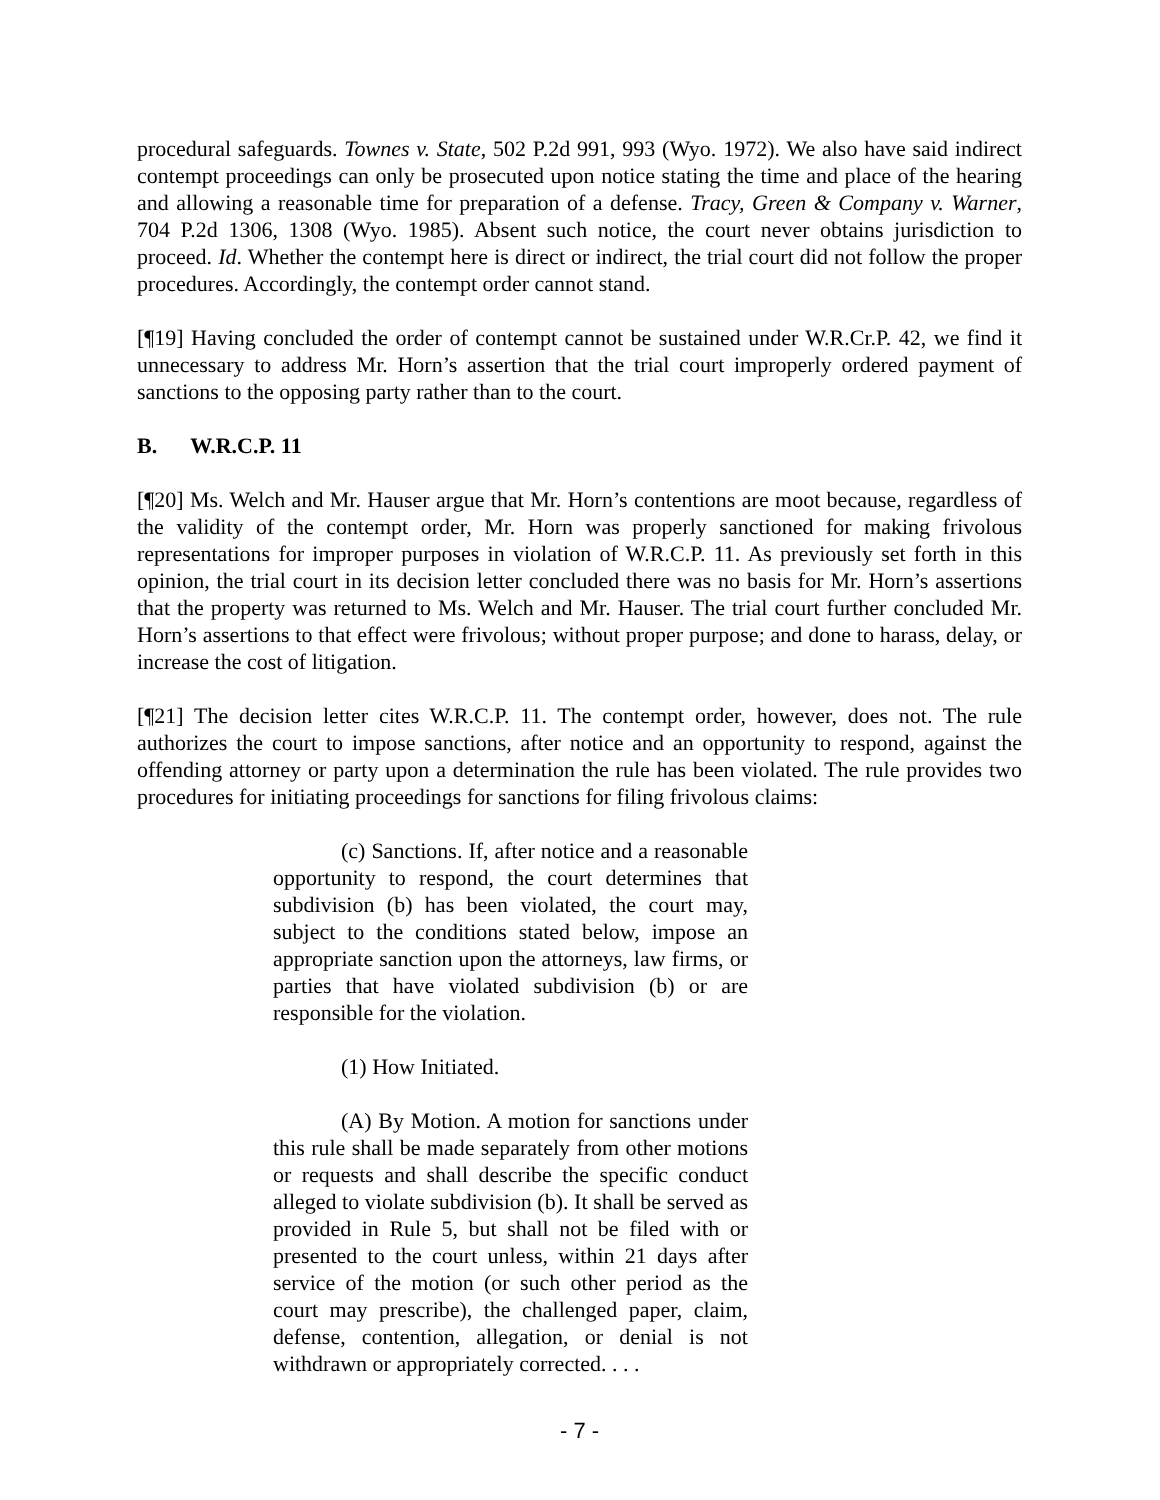procedural safeguards. Townes v. State, 502 P.2d 991, 993 (Wyo. 1972). We also have said indirect contempt proceedings can only be prosecuted upon notice stating the time and place of the hearing and allowing a reasonable time for preparation of a defense. Tracy, Green & Company v. Warner, 704 P.2d 1306, 1308 (Wyo. 1985). Absent such notice, the court never obtains jurisdiction to proceed. Id. Whether the contempt here is direct or indirect, the trial court did not follow the proper procedures. Accordingly, the contempt order cannot stand.
[¶19] Having concluded the order of contempt cannot be sustained under W.R.Cr.P. 42, we find it unnecessary to address Mr. Horn’s assertion that the trial court improperly ordered payment of sanctions to the opposing party rather than to the court.
B. W.R.C.P. 11
[¶20] Ms. Welch and Mr. Hauser argue that Mr. Horn’s contentions are moot because, regardless of the validity of the contempt order, Mr. Horn was properly sanctioned for making frivolous representations for improper purposes in violation of W.R.C.P. 11. As previously set forth in this opinion, the trial court in its decision letter concluded there was no basis for Mr. Horn’s assertions that the property was returned to Ms. Welch and Mr. Hauser. The trial court further concluded Mr. Horn’s assertions to that effect were frivolous; without proper purpose; and done to harass, delay, or increase the cost of litigation.
[¶21] The decision letter cites W.R.C.P. 11. The contempt order, however, does not. The rule authorizes the court to impose sanctions, after notice and an opportunity to respond, against the offending attorney or party upon a determination the rule has been violated. The rule provides two procedures for initiating proceedings for sanctions for filing frivolous claims:
(c) Sanctions. If, after notice and a reasonable opportunity to respond, the court determines that subdivision (b) has been violated, the court may, subject to the conditions stated below, impose an appropriate sanction upon the attorneys, law firms, or parties that have violated subdivision (b) or are responsible for the violation.
(1) How Initiated.
(A) By Motion. A motion for sanctions under this rule shall be made separately from other motions or requests and shall describe the specific conduct alleged to violate subdivision (b). It shall be served as provided in Rule 5, but shall not be filed with or presented to the court unless, within 21 days after service of the motion (or such other period as the court may prescribe), the challenged paper, claim, defense, contention, allegation, or denial is not withdrawn or appropriately corrected. . . .
- 7 -